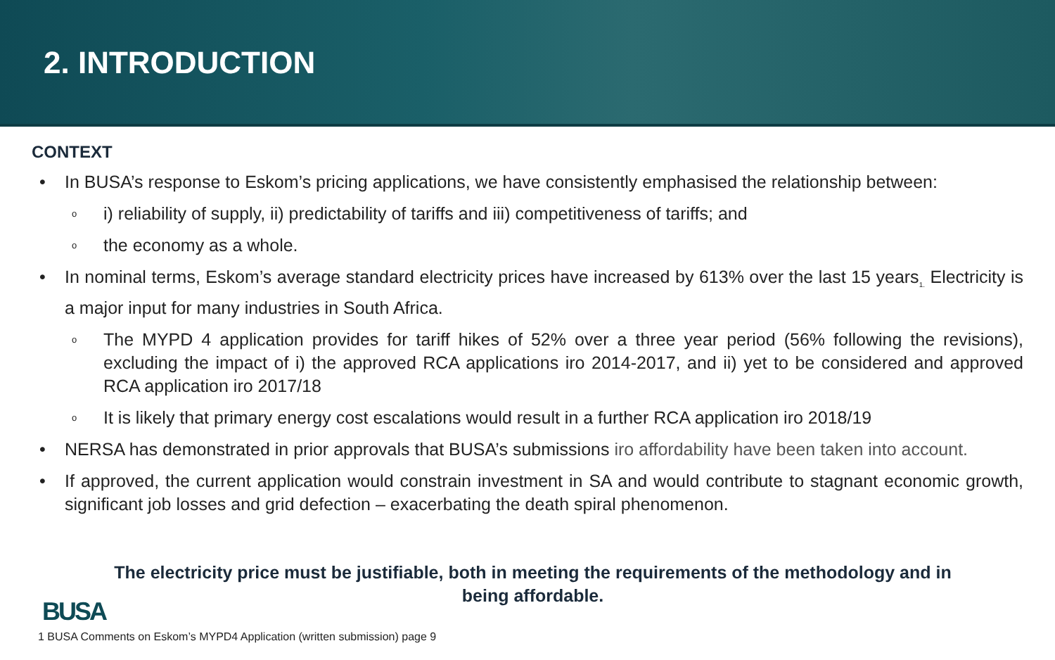2. INTRODUCTION
CONTEXT
• In BUSA’s response to Eskom’s pricing applications, we have consistently emphasised the relationship between:
o i) reliability of supply, ii) predictability of tariffs and iii) competitiveness of tariffs; and
o the economy as a whole.
• In nominal terms, Eskom’s average standard electricity prices have increased by 613% over the last 15 years<sub>1.</sub> Electricity is a major input for many industries in South Africa.
o The MYPD 4 application provides for tariff hikes of 52% over a three year period (56% following the revisions), excluding the impact of i) the approved RCA applications iro 2014-2017, and ii) yet to be considered and approved RCA application iro 2017/18
o It is likely that primary energy cost escalations would result in a further RCA application iro 2018/19
• NERSA has demonstrated in prior approvals that BUSA’s submissions iro affordability have been taken into account.
• If approved, the current application would constrain investment in SA and would contribute to stagnant economic growth, significant job losses and grid defection – exacerbating the death spiral phenomenon.
The electricity price must be justifiable, both in meeting the requirements of the methodology and in being affordable.
BUSA
1 BUSA Comments on Eskom’s MYPD4 Application (written submission) page 9